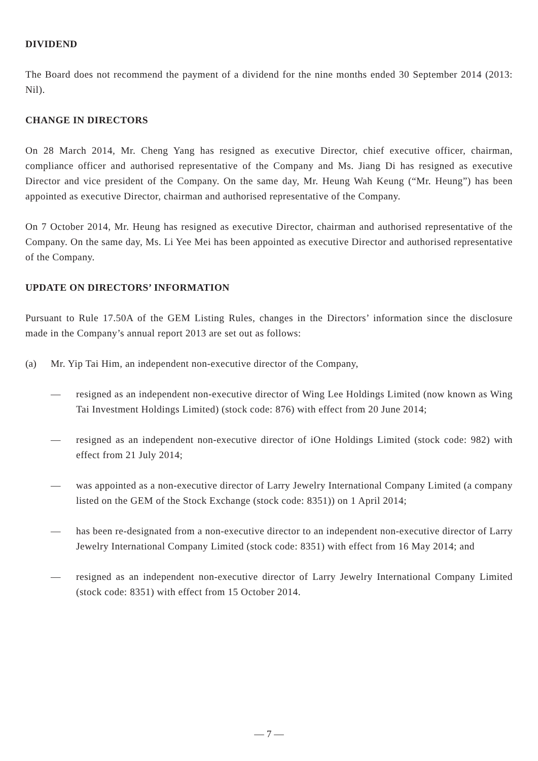DIVIDEND
The Board does not recommend the payment of a dividend for the nine months ended 30 September 2014 (2013: Nil).
CHANGE IN DIRECTORS
On 28 March 2014, Mr. Cheng Yang has resigned as executive Director, chief executive officer, chairman, compliance officer and authorised representative of the Company and Ms. Jiang Di has resigned as executive Director and vice president of the Company. On the same day, Mr. Heung Wah Keung (“Mr. Heung”) has been appointed as executive Director, chairman and authorised representative of the Company.
On 7 October 2014, Mr. Heung has resigned as executive Director, chairman and authorised representative of the Company. On the same day, Ms. Li Yee Mei has been appointed as executive Director and authorised representative of the Company.
UPDATE ON DIRECTORS’ INFORMATION
Pursuant to Rule 17.50A of the GEM Listing Rules, changes in the Directors’ information since the disclosure made in the Company’s annual report 2013 are set out as follows:
(a) Mr. Yip Tai Him, an independent non-executive director of the Company,
— resigned as an independent non-executive director of Wing Lee Holdings Limited (now known as Wing Tai Investment Holdings Limited) (stock code: 876) with effect from 20 June 2014;
— resigned as an independent non-executive director of iOne Holdings Limited (stock code: 982) with effect from 21 July 2014;
— was appointed as a non-executive director of Larry Jewelry International Company Limited (a company listed on the GEM of the Stock Exchange (stock code: 8351)) on 1 April 2014;
— has been re-designated from a non-executive director to an independent non-executive director of Larry Jewelry International Company Limited (stock code: 8351) with effect from 16 May 2014; and
— resigned as an independent non-executive director of Larry Jewelry International Company Limited (stock code: 8351) with effect from 15 October 2014.
— 7 —